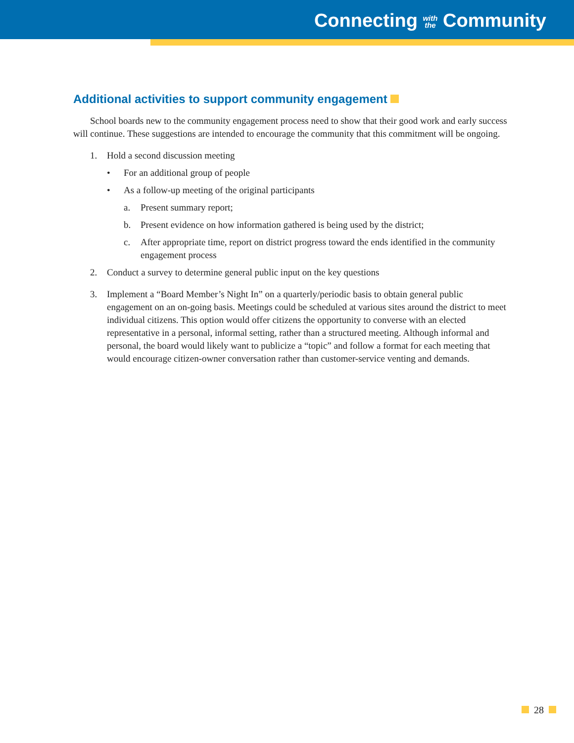Connecting with
the Community
Additional activities to support community engagement
School boards new to the community engagement process need to show that their good work and early success will continue. These suggestions are intended to encourage the community that this commitment will be ongoing.
1. Hold a second discussion meeting
• For an additional group of people
• As a follow-up meeting of the original participants
a. Present summary report;
b. Present evidence on how information gathered is being used by the district;
c. After appropriate time, report on district progress toward the ends identified in the community engagement process
2. Conduct a survey to determine general public input on the key questions
3. Implement a “Board Member’s Night In” on a quarterly/periodic basis to obtain general public engagement on an on-going basis. Meetings could be scheduled at various sites around the district to meet individual citizens. This option would offer citizens the opportunity to converse with an elected representative in a personal, informal setting, rather than a structured meeting. Although informal and personal, the board would likely want to publicize a “topic” and follow a format for each meeting that would encourage citizen-owner conversation rather than customer-service venting and demands.
28